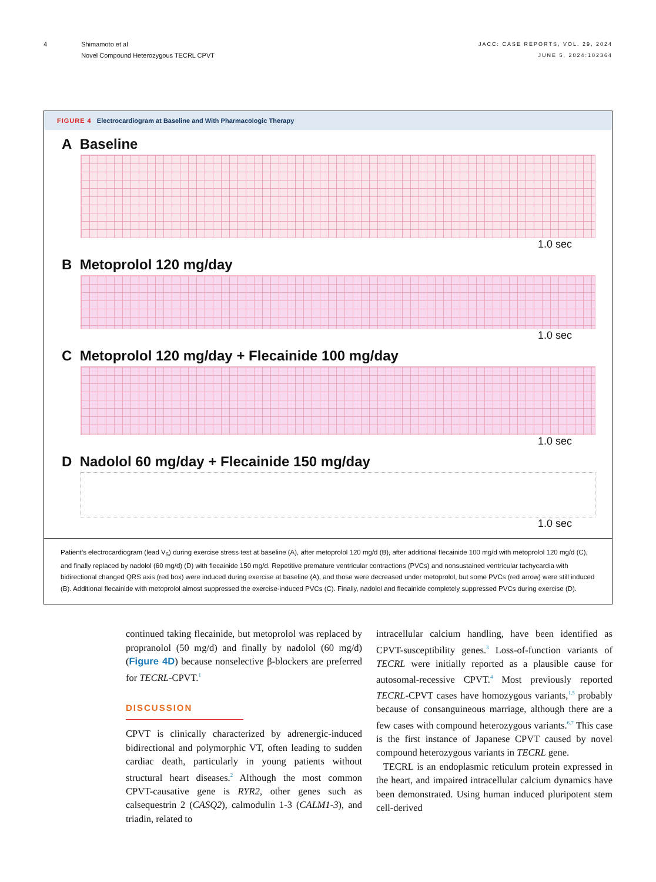4 Shimamoto et al
Novel Compound Heterozygous TECRL CPVT
JACC: CASE REPORTS, VOL. 29, 2024
JUNE 5, 2024:102364
FIGURE 4 Electrocardiogram at Baseline and With Pharmacologic Therapy
A Baseline
1.0 sec
B Metoprolol 120 mg/day
1.0 sec
C Metoprolol 120 mg/day + Flecainide 100 mg/day
1.0 sec
D Nadolol 60 mg/day + Flecainide 150 mg/day
1.0 sec
Patient’s electrocardiogram (lead V<sub>5</sub>) during exercise stress test at baseline (A), after metoprolol 120 mg/d (B), after additional flecainide 100 mg/d with metoprolol 120 mg/d (C), and finally replaced by nadolol (60 mg/d) (D) with flecainide 150 mg/d. Repetitive premature ventricular contractions (PVCs) and nonsustained ventricular tachycardia with bidirectional changed QRS axis (red box) were induced during exercise at baseline (A), and those were decreased under metoprolol, but some PVCs (red arrow) were still induced (B). Additional flecainide with metoprolol almost suppressed the exercise-induced PVCs (C). Finally, nadolol and flecainide completely suppressed PVCs during exercise (D).
continued taking flecainide, but metoprolol was replaced by propranolol (50 mg/d) and finally by nadolol (60 mg/d) (Figure 4D) because nonselective β-blockers are preferred for TECRL-CPVT.<sup>1</sup>
DISCUSSION
CPVT is clinically characterized by adrenergic-induced bidirectional and polymorphic VT, often leading to sudden cardiac death, particularly in young patients without structural heart diseases.<sup>2</sup> Although the most common CPVT-causative gene is RYR2, other genes such as calsequestrin 2 (CASQ2), calmodulin 1-3 (CALM1-3), and triadin, related to
intracellular calcium handling, have been identified as CPVT-susceptibility genes.<sup>3</sup> Loss-of-function variants of TECRL were initially reported as a plausible cause for autosomal-recessive CPVT.<sup>4</sup> Most previously reported TECRL-CPVT cases have homozygous variants,<sup>1,5</sup> probably because of consanguineous marriage, although there are a few cases with compound heterozygous variants.<sup>6,7</sup> This case is the first instance of Japanese CPVT caused by novel compound heterozygous variants in TECRL gene.
TECRL is an endoplasmic reticulum protein expressed in the heart, and impaired intracellular calcium dynamics have been demonstrated. Using human induced pluripotent stem cell-derived